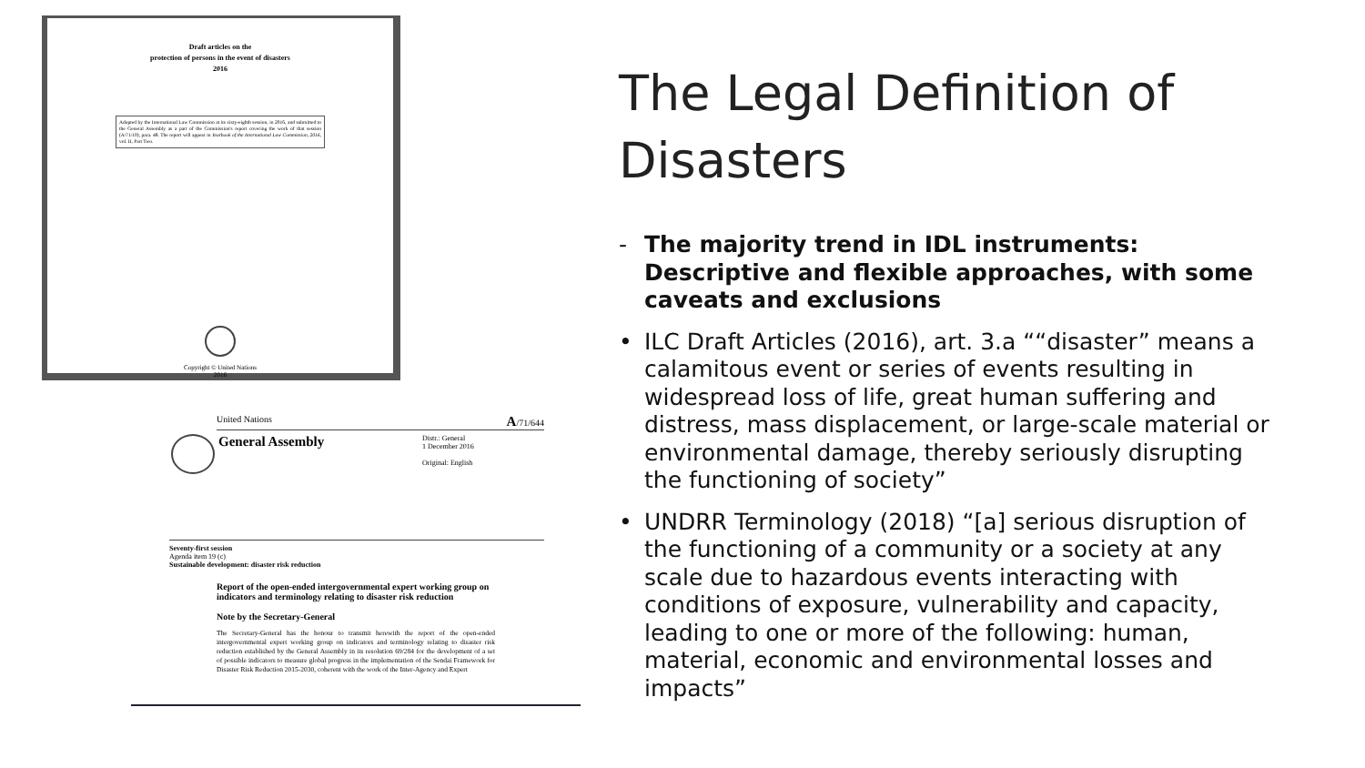Draft articles on the
protection of persons in the event of disasters
2016
Adopted by the International Law Commission at its sixty-eighth session, in 2016, and submitted to the General Assembly as a part of the Commission's report covering the work of that session (A/71/10), para. 48. The report will appear in Yearbook of the International Law Commission, 2016, vol. II, Part Two.
Copyright © United Nations
2016
United Nations A/71/644
General Assembly
Distr.: General
1 December 2016
Original: English
Seventy-first session
Agenda item 19 (c)
Sustainable development: disaster risk reduction
Report of the open-ended intergovernmental expert working group on indicators and terminology relating to disaster risk reduction
Note by the Secretary-General
The Secretary-General has the honour to transmit herewith the report of the open-ended intergovernmental expert working group on indicators and terminology relating to disaster risk reduction established by the General Assembly in its resolution 69/284 for the development of a set of possible indicators to measure global progress in the implementation of the Sendai Framework for Disaster Risk Reduction 2015-2030, coherent with the work of the Inter-Agency and Expert
The Legal Definition of Disasters
- The majority trend in IDL instruments: Descriptive and flexible approaches, with some caveats and exclusions
• ILC Draft Articles (2016), art. 3.a ““disaster” means a calamitous event or series of events resulting in widespread loss of life, great human suffering and distress, mass displacement, or large-scale material or environmental damage, thereby seriously disrupting the functioning of society”
• UNDRR Terminology (2018) “[a] serious disruption of the functioning of a community or a society at any scale due to hazardous events interacting with conditions of exposure, vulnerability and capacity, leading to one or more of the following: human, material, economic and environmental losses and impacts”